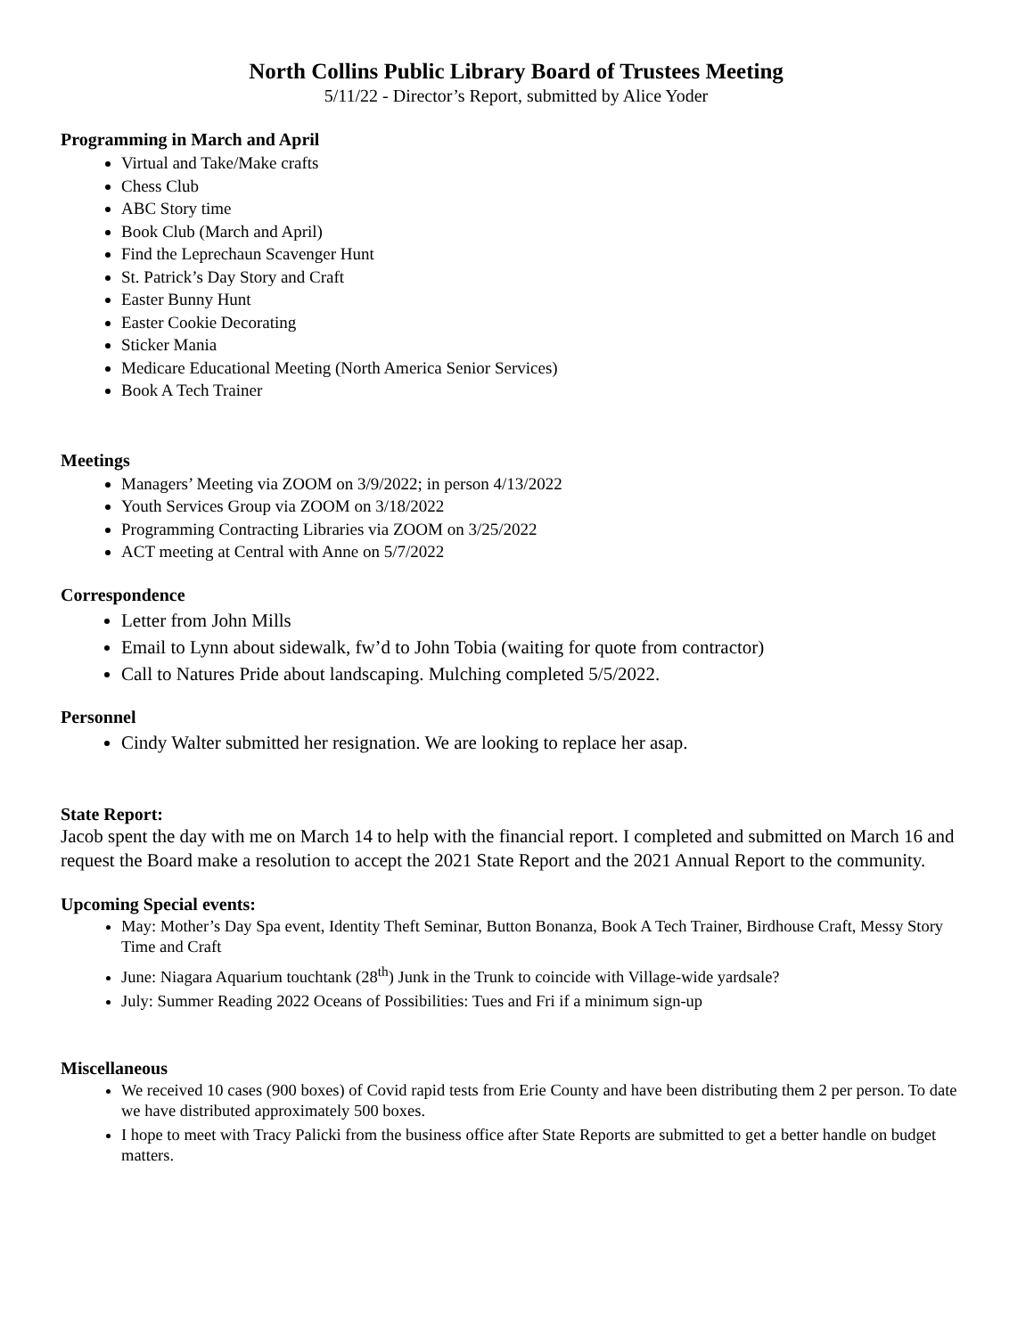North Collins Public Library Board of Trustees Meeting
5/11/22 - Director’s Report, submitted by Alice Yoder
Programming in March and April
Virtual and Take/Make crafts
Chess Club
ABC Story time
Book Club (March and April)
Find the Leprechaun Scavenger Hunt
St. Patrick’s Day Story and Craft
Easter Bunny Hunt
Easter Cookie Decorating
Sticker Mania
Medicare Educational Meeting (North America Senior Services)
Book A Tech Trainer
Meetings
Managers’ Meeting via ZOOM on 3/9/2022; in person 4/13/2022
Youth Services Group via ZOOM on 3/18/2022
Programming Contracting Libraries via ZOOM on 3/25/2022
ACT meeting at Central with Anne on 5/7/2022
Correspondence
Letter from John Mills
Email to Lynn about sidewalk, fw’d to John Tobia (waiting for quote from contractor)
Call to Natures Pride about landscaping. Mulching completed 5/5/2022.
Personnel
Cindy Walter submitted her resignation. We are looking to replace her asap.
State Report:
Jacob spent the day with me on March 14 to help with the financial report. I completed and submitted on March 16 and request the Board make a resolution to accept the 2021 State Report and the 2021 Annual Report to the community.
Upcoming Special events:
May: Mother’s Day Spa event, Identity Theft Seminar, Button Bonanza, Book A Tech Trainer, Birdhouse Craft, Messy Story Time and Craft
June: Niagara Aquarium touchtank (28<sup>th</sup>) Junk in the Trunk to coincide with Village-wide yardsale?
July: Summer Reading 2022 Oceans of Possibilities: Tues and Fri if a minimum sign-up
Miscellaneous
We received 10 cases (900 boxes) of Covid rapid tests from Erie County and have been distributing them 2 per person. To date we have distributed approximately 500 boxes.
I hope to meet with Tracy Palicki from the business office after State Reports are submitted to get a better handle on budget matters.